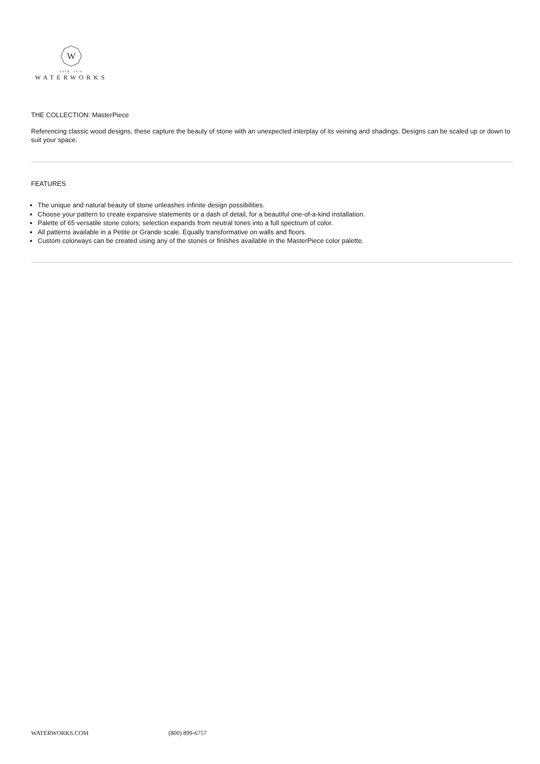W
ESTB. 1978
WATERWORKS
THE COLLECTION: MasterPiece
Referencing classic wood designs, these capture the beauty of stone with an unexpected interplay of its veining and shadings. Designs can be scaled up or down to suit your space.
FEATURES
The unique and natural beauty of stone unleashes infinite design possibilities.
Choose your pattern to create expansive statements or a dash of detail, for a beautiful one-of-a-kind installation.
Palette of 65 versatile stone colors; selection expands from neutral tones into a full spectrum of color.
All patterns available in a Petite or Grande scale. Equally transformative on walls and floors.
Custom colorways can be created using any of the stones or finishes available in the MasterPiece color palette.
WATERWORKS.COM (800) 899-6757